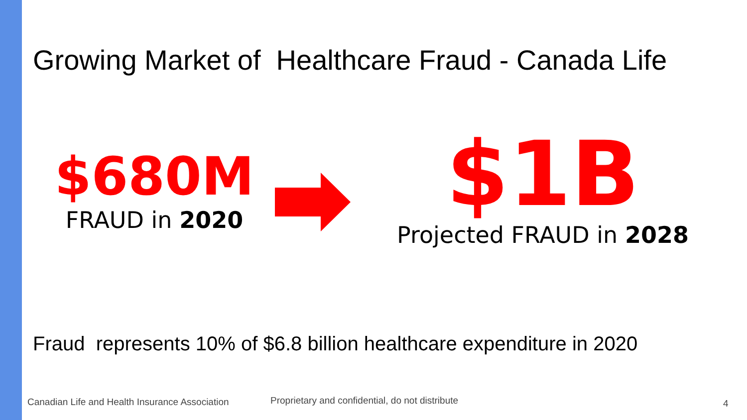Growing Market of Healthcare Fraud - Canada Life
$680M
FRAUD in 2020
$1B
Projected FRAUD in 2028
Fraud represents 10% of $6.8 billion healthcare expenditure in 2020
Canadian Life and Health Insurance Association
Proprietary and confidential, do not distribute
4